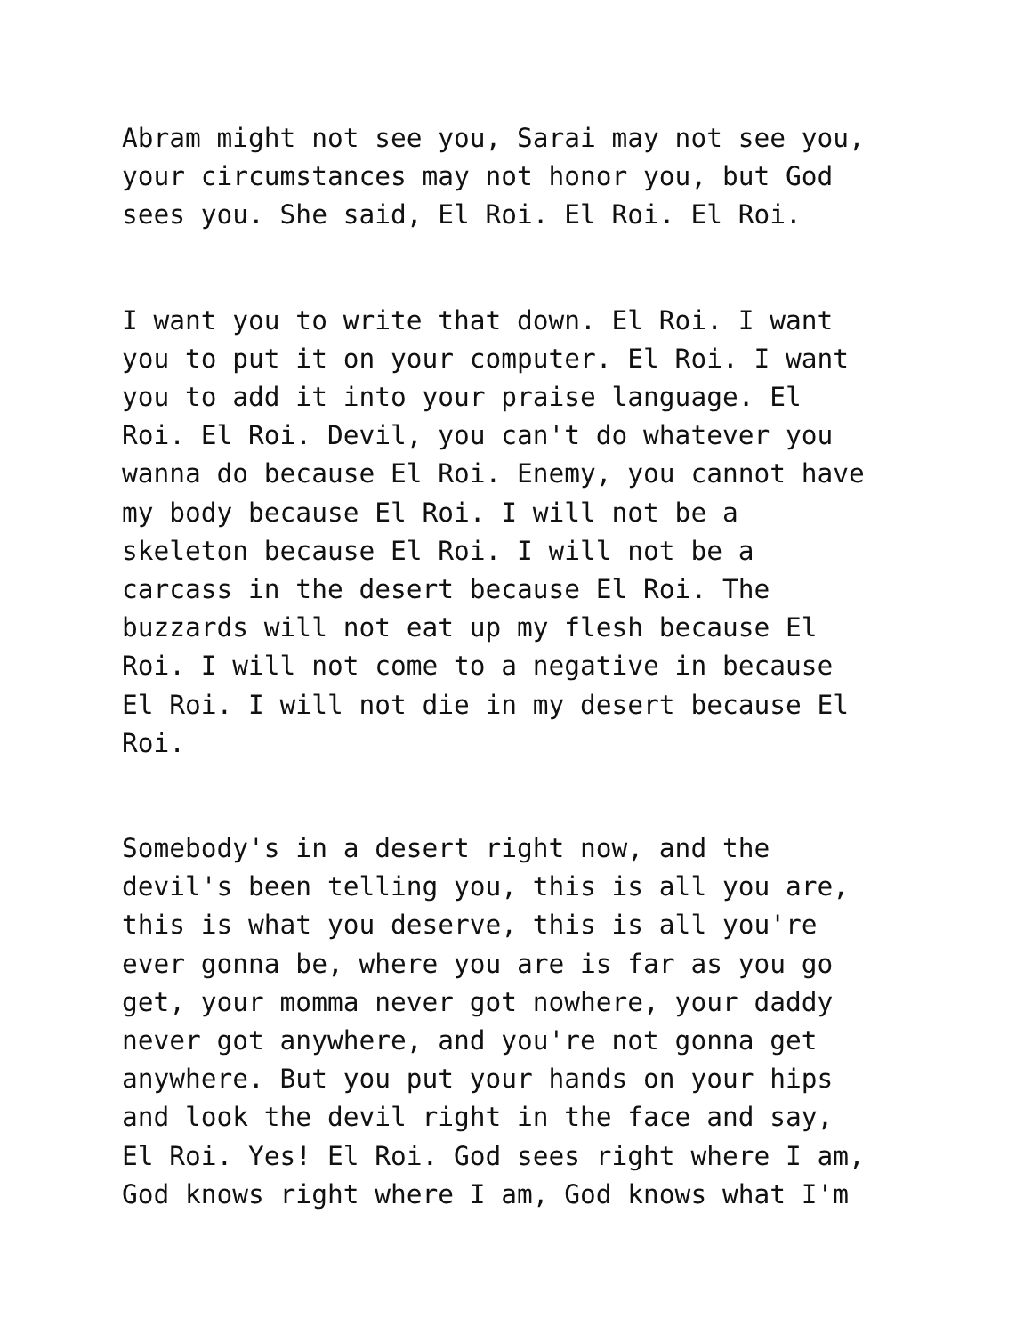Abram might not see you, Sarai may not see you, your circumstances may not honor you, but God sees you. She said, El Roi. El Roi. El Roi.
I want you to write that down. El Roi. I want you to put it on your computer. El Roi. I want you to add it into your praise language. El Roi. El Roi. Devil, you can't do whatever you wanna do because El Roi. Enemy, you cannot have my body because El Roi. I will not be a skeleton because El Roi. I will not be a carcass in the desert because El Roi. The buzzards will not eat up my flesh because El Roi. I will not come to a negative in because El Roi. I will not die in my desert because El Roi.
Somebody's in a desert right now, and the devil's been telling you, this is all you are, this is what you deserve, this is all you're ever gonna be, where you are is far as you go get, your momma never got nowhere, your daddy never got anywhere, and you're not gonna get anywhere. But you put your hands on your hips and look the devil right in the face and say, El Roi. Yes! El Roi. God sees right where I am, God knows right where I am, God knows what I'm